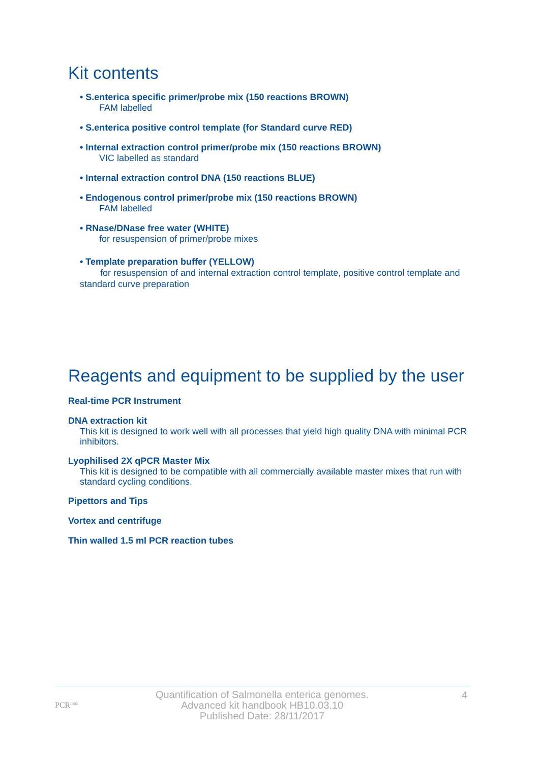Kit contents
• S.enterica specific primer/probe mix (150 reactions BROWN)
FAM labelled
• S.enterica positive control template (for Standard curve RED)
• Internal extraction control primer/probe mix (150 reactions BROWN)
VIC labelled as standard
• Internal extraction control DNA (150 reactions BLUE)
• Endogenous control primer/probe mix (150 reactions BROWN)
FAM labelled
• RNase/DNase free water (WHITE)
for resuspension of primer/probe mixes
• Template preparation buffer (YELLOW)
for resuspension of and internal extraction control template, positive control template and standard curve preparation
Reagents and equipment to be supplied by the user
Real-time PCR Instrument
DNA extraction kit
This kit is designed to work well with all processes that yield high quality DNA with minimal PCR inhibitors.
Lyophilised 2X qPCR Master Mix
This kit is designed to be compatible with all commercially available master mixes that run with standard cycling conditions.
Pipettors and Tips
Vortex and centrifuge
Thin walled 1.5 ml PCR reaction tubes
PCR<sup>max</sup>
Quantification of Salmonella enterica genomes.
Advanced kit handbook HB10.03.10
Published Date: 28/11/2017
4